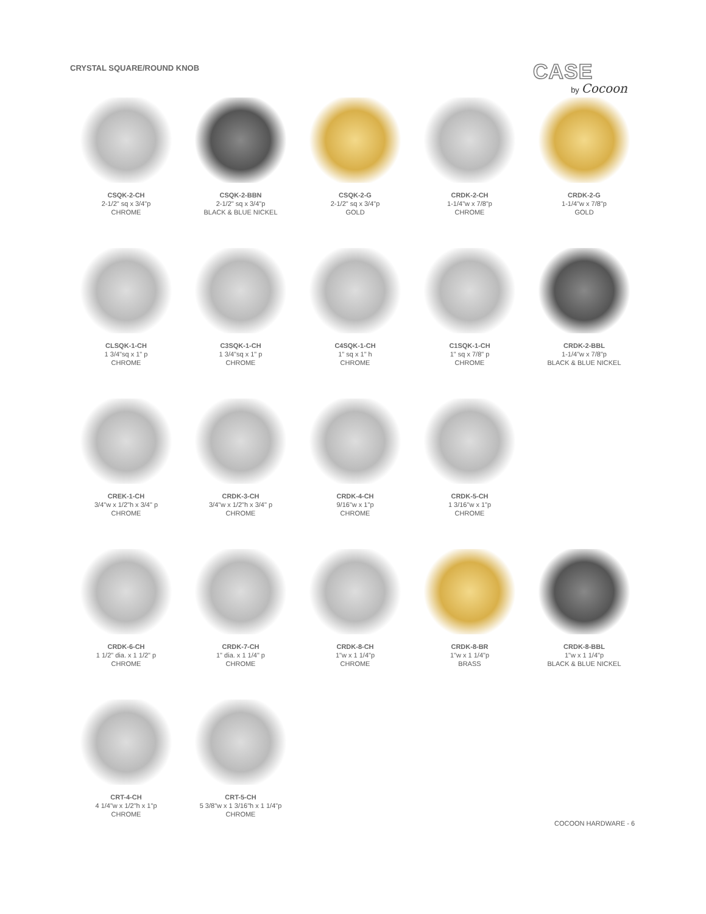CRYSTAL SQUARE/ROUND KNOB
CASE
by Cocoon
CSQK-2-CH
2-1/2" sq x 3/4"p
CHROME
CSQK-2-BBN
2-1/2" sq x 3/4"p
BLACK & BLUE NICKEL
CSQK-2-G
2-1/2" sq x 3/4"p
GOLD
CRDK-2-CH
1-1/4"w x 7/8"p
CHROME
CRDK-2-G
1-1/4"w x 7/8"p
GOLD
CLSQK-1-CH
1 3/4"sq x 1" p
CHROME
C3SQK-1-CH
1 3/4"sq x 1" p
CHROME
C4SQK-1-CH
1" sq x 1" h
CHROME
C1SQK-1-CH
1" sq x 7/8" p
CHROME
CRDK-2-BBL
1-1/4"w x 7/8"p
BLACK & BLUE NICKEL
CREK-1-CH
3/4"w x 1/2"h x 3/4" p
CHROME
CRDK-3-CH
3/4"w x 1/2"h x 3/4" p
CHROME
CRDK-4-CH
9/16"w x 1"p
CHROME
CRDK-5-CH
1 3/16"w x 1"p
CHROME
CRDK-6-CH
1 1/2" dia. x 1 1/2" p
CHROME
CRDK-7-CH
1" dia. x 1 1/4" p
CHROME
CRDK-8-CH
1"w x 1 1/4"p
CHROME
CRDK-8-BR
1"w x 1 1/4"p
BRASS
CRDK-8-BBL
1"w x 1 1/4"p
BLACK & BLUE NICKEL
CRT-4-CH
4 1/4"w x 1/2"h x 1"p
CHROME
CRT-5-CH
5 3/8"w x 1 3/16"h x 1 1/4"p
CHROME
COCOON HARDWARE - 6